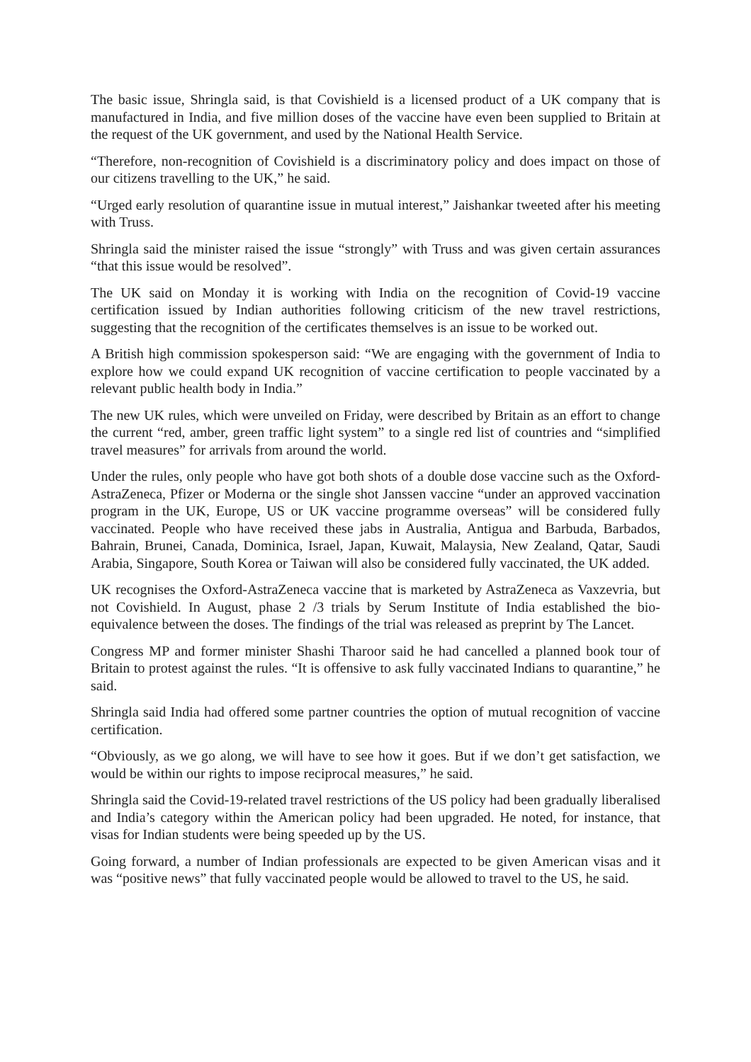The basic issue, Shringla said, is that Covishield is a licensed product of a UK company that is manufactured in India, and five million doses of the vaccine have even been supplied to Britain at the request of the UK government, and used by the National Health Service.
“Therefore, non-recognition of Covishield is a discriminatory policy and does impact on those of our citizens travelling to the UK,” he said.
“Urged early resolution of quarantine issue in mutual interest,” Jaishankar tweeted after his meeting with Truss.
Shringla said the minister raised the issue “strongly” with Truss and was given certain assurances “that this issue would be resolved”.
The UK said on Monday it is working with India on the recognition of Covid-19 vaccine certification issued by Indian authorities following criticism of the new travel restrictions, suggesting that the recognition of the certificates themselves is an issue to be worked out.
A British high commission spokesperson said: “We are engaging with the government of India to explore how we could expand UK recognition of vaccine certification to people vaccinated by a relevant public health body in India.”
The new UK rules, which were unveiled on Friday, were described by Britain as an effort to change the current “red, amber, green traffic light system” to a single red list of countries and “simplified travel measures” for arrivals from around the world.
Under the rules, only people who have got both shots of a double dose vaccine such as the Oxford-AstraZeneca, Pfizer or Moderna or the single shot Janssen vaccine “under an approved vaccination program in the UK, Europe, US or UK vaccine programme overseas” will be considered fully vaccinated. People who have received these jabs in Australia, Antigua and Barbuda, Barbados, Bahrain, Brunei, Canada, Dominica, Israel, Japan, Kuwait, Malaysia, New Zealand, Qatar, Saudi Arabia, Singapore, South Korea or Taiwan will also be considered fully vaccinated, the UK added.
UK recognises the Oxford-AstraZeneca vaccine that is marketed by AstraZeneca as Vaxzevria, but not Covishield. In August, phase 2 /3 trials by Serum Institute of India established the bio-equivalence between the doses. The findings of the trial was released as preprint by The Lancet.
Congress MP and former minister Shashi Tharoor said he had cancelled a planned book tour of Britain to protest against the rules. “It is offensive to ask fully vaccinated Indians to quarantine,” he said.
Shringla said India had offered some partner countries the option of mutual recognition of vaccine certification.
“Obviously, as we go along, we will have to see how it goes. But if we don’t get satisfaction, we would be within our rights to impose reciprocal measures,” he said.
Shringla said the Covid-19-related travel restrictions of the US policy had been gradually liberalised and India’s category within the American policy had been upgraded. He noted, for instance, that visas for Indian students were being speeded up by the US.
Going forward, a number of Indian professionals are expected to be given American visas and it was “positive news” that fully vaccinated people would be allowed to travel to the US, he said.